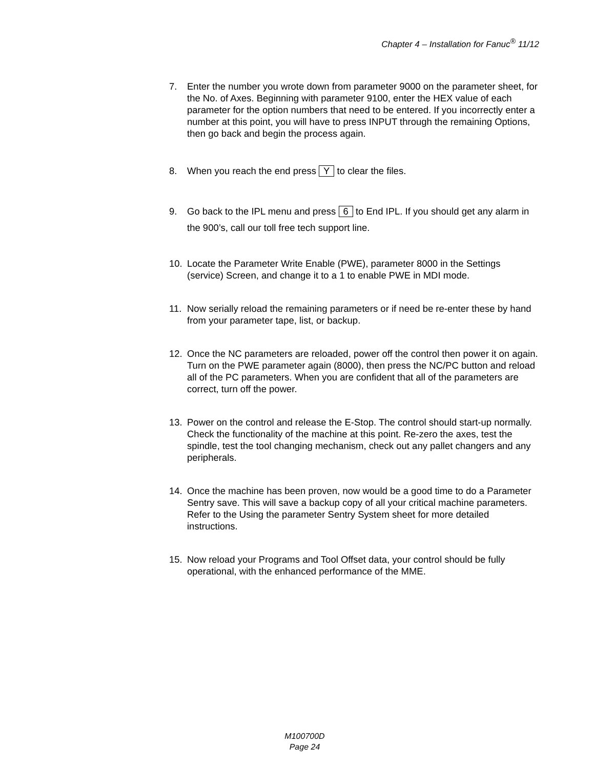Chapter 4 – Installation for Fanuc<sup>®</sup> 11/12
7. Enter the number you wrote down from parameter 9000 on the parameter sheet, for the No. of Axes. Beginning with parameter 9100, enter the HEX value of each parameter for the option numbers that need to be entered. If you incorrectly enter a number at this point, you will have to press INPUT through the remaining Options, then go back and begin the process again.
8. When you reach the end press Y to clear the files.
9. Go back to the IPL menu and press 6 to End IPL. If you should get any alarm in the 900’s, call our toll free tech support line.
10. Locate the Parameter Write Enable (PWE), parameter 8000 in the Settings (service) Screen, and change it to a 1 to enable PWE in MDI mode.
11. Now serially reload the remaining parameters or if need be re-enter these by hand from your parameter tape, list, or backup.
12. Once the NC parameters are reloaded, power off the control then power it on again. Turn on the PWE parameter again (8000), then press the NC/PC button and reload all of the PC parameters. When you are confident that all of the parameters are correct, turn off the power.
13. Power on the control and release the E-Stop. The control should start-up normally. Check the functionality of the machine at this point. Re-zero the axes, test the spindle, test the tool changing mechanism, check out any pallet changers and any peripherals.
14. Once the machine has been proven, now would be a good time to do a Parameter Sentry save. This will save a backup copy of all your critical machine parameters. Refer to the Using the parameter Sentry System sheet for more detailed instructions.
15. Now reload your Programs and Tool Offset data, your control should be fully operational, with the enhanced performance of the MME.
M100700D
Page 24